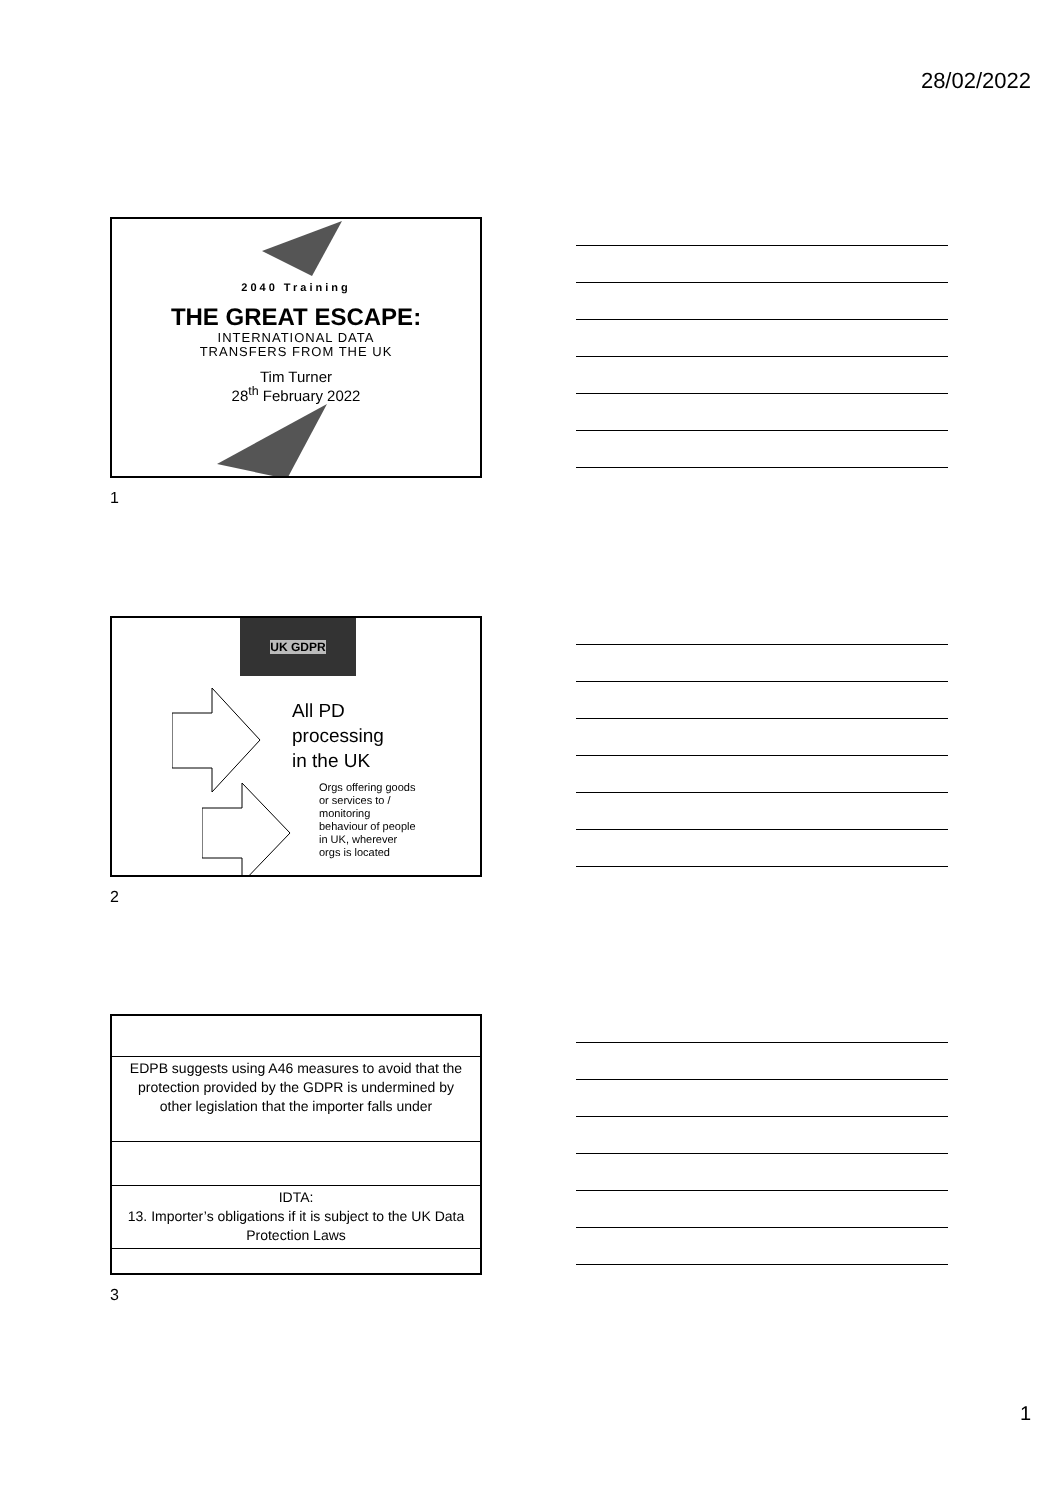28/02/2022
2040 Training
THE GREAT ESCAPE:
INTERNATIONAL DATA
TRANSFERS FROM THE UK
Tim Turner
28<sup>th</sup> February 2022
1
UK GDPR
All PD
processing
in the UK
Orgs offering goods
or services to /
monitoring
behaviour of people
in UK, wherever
orgs is located
2
EDPB suggests using A46 measures to avoid that the protection provided by the GDPR is undermined by other legislation that the importer falls under
IDTA:
13. Importer’s obligations if it is subject to the UK Data Protection Laws
3
1